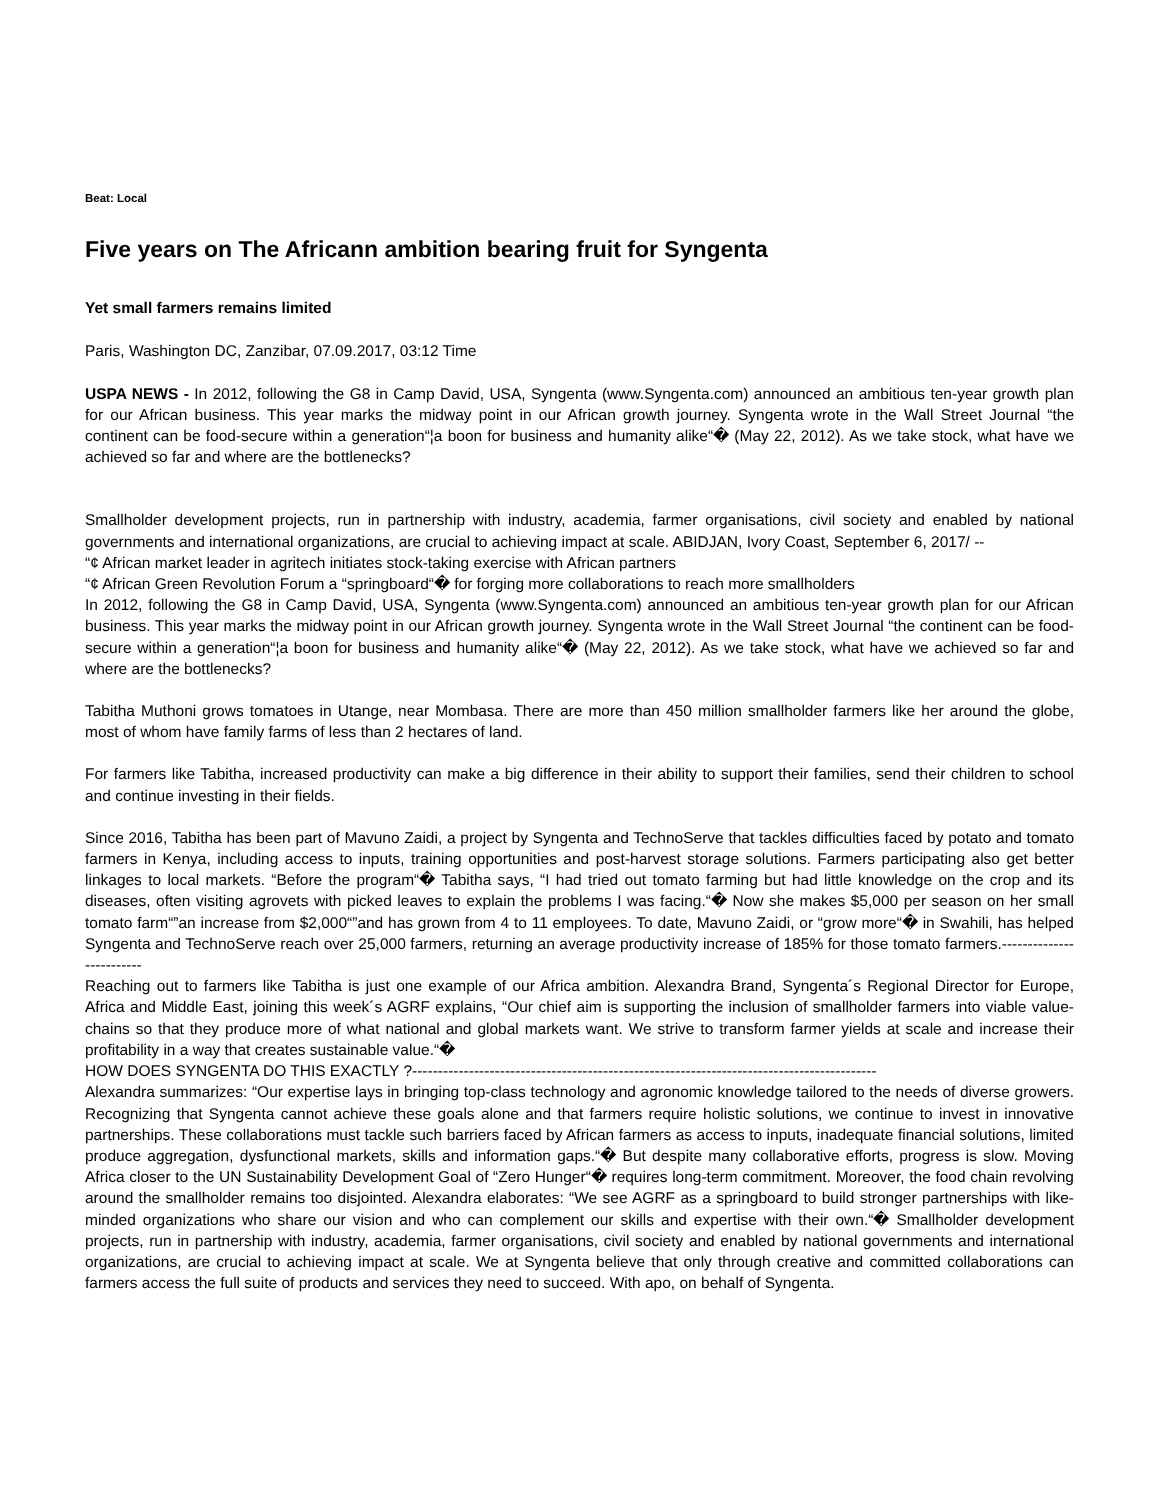Beat: Local
Five years on The Africann ambition bearing fruit for Syngenta
Yet small farmers remains limited
Paris, Washington DC, Zanzibar, 07.09.2017, 03:12 Time
USPA NEWS - In 2012, following the G8 in Camp David, USA, Syngenta (www.Syngenta.com) announced an ambitious ten-year growth plan for our African business. This year marks the midway point in our African growth journey. Syngenta wrote in the Wall Street Journal “the continent can be food-secure within a generation“¦a boon for business and humanity alike“� (May 22, 2012). As we take stock, what have we achieved so far and where are the bottlenecks?
Smallholder development projects, run in partnership with industry, academia, farmer organisations, civil society and enabled by national governments and international organizations, are crucial to achieving impact at scale. ABIDJAN, Ivory Coast, September 6, 2017/ --
“¢ African market leader in agritech initiates stock-taking exercise with African partners
“¢ African Green Revolution Forum a “springboard“� for forging more collaborations to reach more smallholders
In 2012, following the G8 in Camp David, USA, Syngenta (www.Syngenta.com) announced an ambitious ten-year growth plan for our African business. This year marks the midway point in our African growth journey. Syngenta wrote in the Wall Street Journal “the continent can be food-secure within a generation“¦a boon for business and humanity alike“� (May 22, 2012). As we take stock, what have we achieved so far and where are the bottlenecks?
Tabitha Muthoni grows tomatoes in Utange, near Mombasa. There are more than 450 million smallholder farmers like her around the globe, most of whom have family farms of less than 2 hectares of land.
For farmers like Tabitha, increased productivity can make a big difference in their ability to support their families, send their children to school and continue investing in their fields.
Since 2016, Tabitha has been part of Mavuno Zaidi, a project by Syngenta and TechnoServe that tackles difficulties faced by potato and tomato farmers in Kenya, including access to inputs, training opportunities and post-harvest storage solutions. Farmers participating also get better linkages to local markets. “Before the program“� Tabitha says, “I had tried out tomato farming but had little knowledge on the crop and its diseases, often visiting agrovets with picked leaves to explain the problems I was facing.“� Now she makes $5,000 per season on her small tomato farm“”an increase from $2,000“”and has grown from 4 to 11 employees. To date, Mavuno Zaidi, or “grow more“� in Swahili, has helped Syngenta and TechnoServe reach over 25,000 farmers, returning an average productivity increase of 185% for those tomato farmers.-------------------------
Reaching out to farmers like Tabitha is just one example of our Africa ambition. Alexandra Brand, Syngenta´s Regional Director for Europe, Africa and Middle East, joining this week´s AGRF explains, “Our chief aim is supporting the inclusion of smallholder farmers into viable value-chains so that they produce more of what national and global markets want. We strive to transform farmer yields at scale and increase their profitability in a way that creates sustainable value.“�
HOW DOES SYNGENTA DO THIS EXACTLY ?------------------------------------------------------------------------------------------
Alexandra summarizes: “Our expertise lays in bringing top-class technology and agronomic knowledge tailored to the needs of diverse growers. Recognizing that Syngenta cannot achieve these goals alone and that farmers require holistic solutions, we continue to invest in innovative partnerships. These collaborations must tackle such barriers faced by African farmers as access to inputs, inadequate financial solutions, limited produce aggregation, dysfunctional markets, skills and information gaps.“� But despite many collaborative efforts, progress is slow. Moving Africa closer to the UN Sustainability Development Goal of “Zero Hunger“� requires long-term commitment. Moreover, the food chain revolving around the smallholder remains too disjointed. Alexandra elaborates: “We see AGRF as a springboard to build stronger partnerships with like-minded organizations who share our vision and who can complement our skills and expertise with their own.“� Smallholder development projects, run in partnership with industry, academia, farmer organisations, civil society and enabled by national governments and international organizations, are crucial to achieving impact at scale. We at Syngenta believe that only through creative and committed collaborations can farmers access the full suite of products and services they need to succeed. With apo, on behalf of Syngenta.